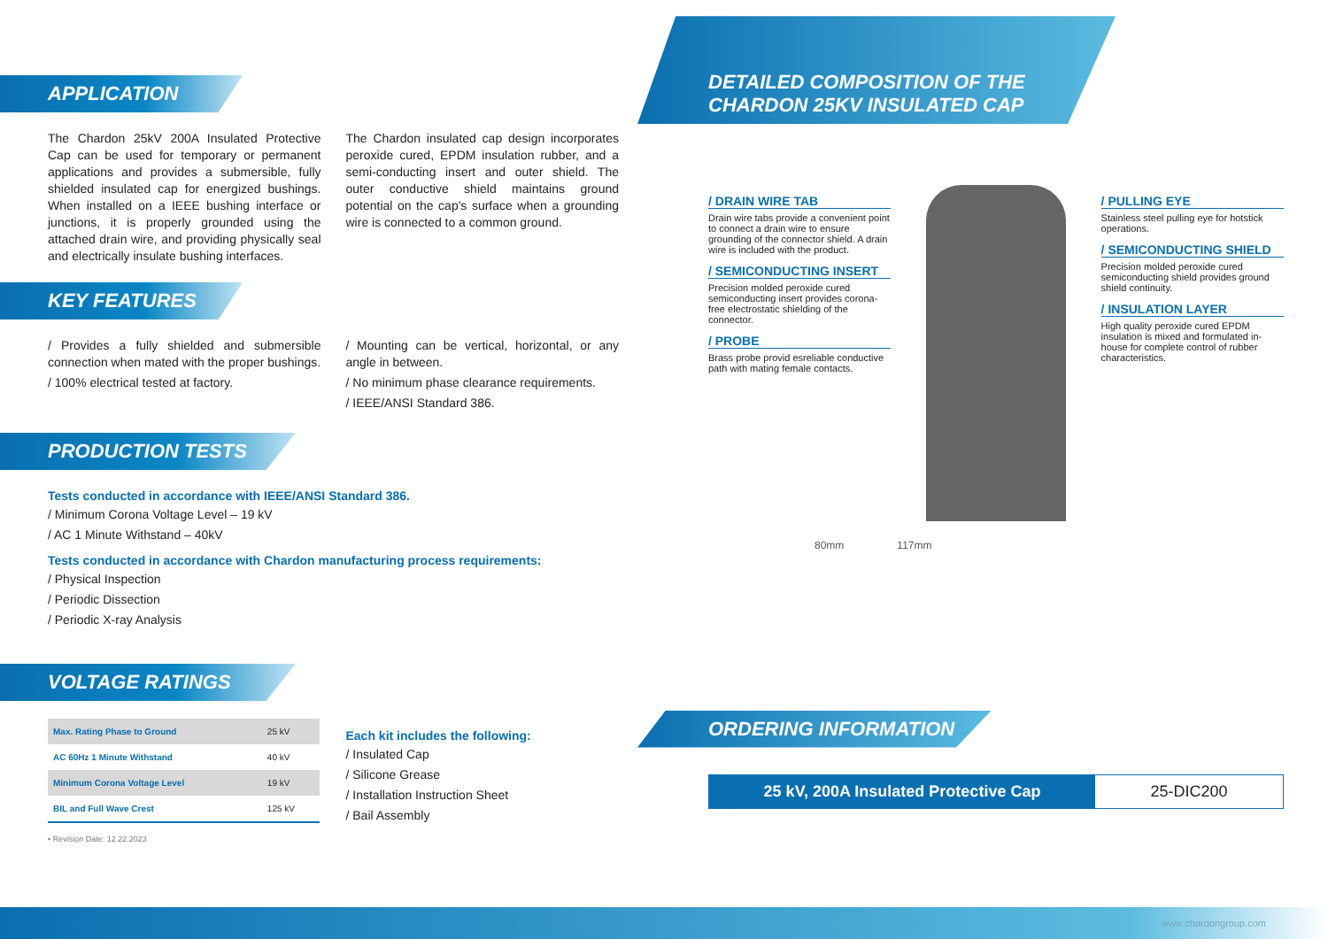APPLICATION
The Chardon 25kV 200A Insulated Protective Cap can be used for temporary or permanent applications and provides a submersible, fully shielded insulated cap for energized bushings. When installed on a IEEE bushing interface or junctions, it is properly grounded using the attached drain wire, and providing physically seal and electrically insulate bushing interfaces.
The Chardon insulated cap design incorporates peroxide cured, EPDM insulation rubber, and a semi-conducting insert and outer shield. The outer conductive shield maintains ground potential on the cap's surface when a grounding wire is connected to a common ground.
KEY FEATURES
/ Provides a fully shielded and submersible connection when mated with the proper bushings.
/ 100% electrical tested at factory.
/ Mounting can be vertical, horizontal, or any angle in between.
/ No minimum phase clearance requirements.
/ IEEE/ANSI Standard 386.
PRODUCTION TESTS
Tests conducted in accordance with IEEE/ANSI Standard 386.
/ Minimum Corona Voltage Level – 19 kV
/ AC 1 Minute Withstand – 40kV
Tests conducted in accordance with Chardon manufacturing process requirements:
/ Physical Inspection
/ Periodic Dissection
/ Periodic X-ray Analysis
VOLTAGE RATINGS
| Max. Rating Phase to Ground | 25 kV |
| AC 60Hz 1 Minute Withstand | 40 kV |
| Minimum Corona Voltage Level | 19 kV |
| BIL and Full Wave Crest | 125 kV |
• Revision Date: 12.22.2023
Each kit includes the following:
/ Insulated Cap
/ Silicone Grease
/ Installation Instruction Sheet
/ Bail Assembly
DETAILED COMPOSITION OF THE
CHARDON 25KV INSULATED CAP
/ DRAIN WIRE TAB
Drain wire tabs provide a convenient point to connect a drain wire to ensure grounding of the connector shield. A drain wire is included with the product.
/ SEMICONDUCTING INSERT
Precision molded peroxide cured semiconducting insert provides corona-free electrostatic shielding of the connector.
/ PROBE
Brass probe provid esreliable conductive path with mating female contacts.
/ PULLING EYE
Stainless steel pulling eye for hotstick operations.
/ SEMICONDUCTING SHIELD
Precision molded peroxide cured semiconducting shield provides ground shield continuity.
/ INSULATION LAYER
High quality peroxide cured EPDM insulation is mixed and formulated in-house for complete control of rubber characteristics.
80mm 117mm
ORDERING INFORMATION
25 kV, 200A Insulated Protective Cap 25-DIC200
www.chardongroup.com